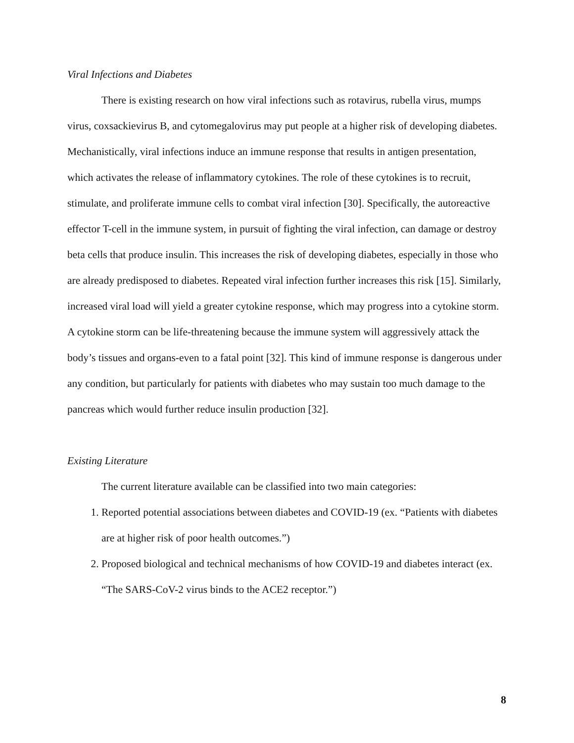Viral Infections and Diabetes
There is existing research on how viral infections such as rotavirus, rubella virus, mumps virus, coxsackievirus B, and cytomegalovirus may put people at a higher risk of developing diabetes. Mechanistically, viral infections induce an immune response that results in antigen presentation, which activates the release of inflammatory cytokines. The role of these cytokines is to recruit, stimulate, and proliferate immune cells to combat viral infection [30]. Specifically, the autoreactive effector T-cell in the immune system, in pursuit of fighting the viral infection, can damage or destroy beta cells that produce insulin. This increases the risk of developing diabetes, especially in those who are already predisposed to diabetes. Repeated viral infection further increases this risk [15]. Similarly, increased viral load will yield a greater cytokine response, which may progress into a cytokine storm. A cytokine storm can be life-threatening because the immune system will aggressively attack the body’s tissues and organs-even to a fatal point [32]. This kind of immune response is dangerous under any condition, but particularly for patients with diabetes who may sustain too much damage to the pancreas which would further reduce insulin production [32].
Existing Literature
The current literature available can be classified into two main categories:
1. Reported potential associations between diabetes and COVID-19 (ex. “Patients with diabetes are at higher risk of poor health outcomes.”)
2. Proposed biological and technical mechanisms of how COVID-19 and diabetes interact (ex. “The SARS-CoV-2 virus binds to the ACE2 receptor.”)
8